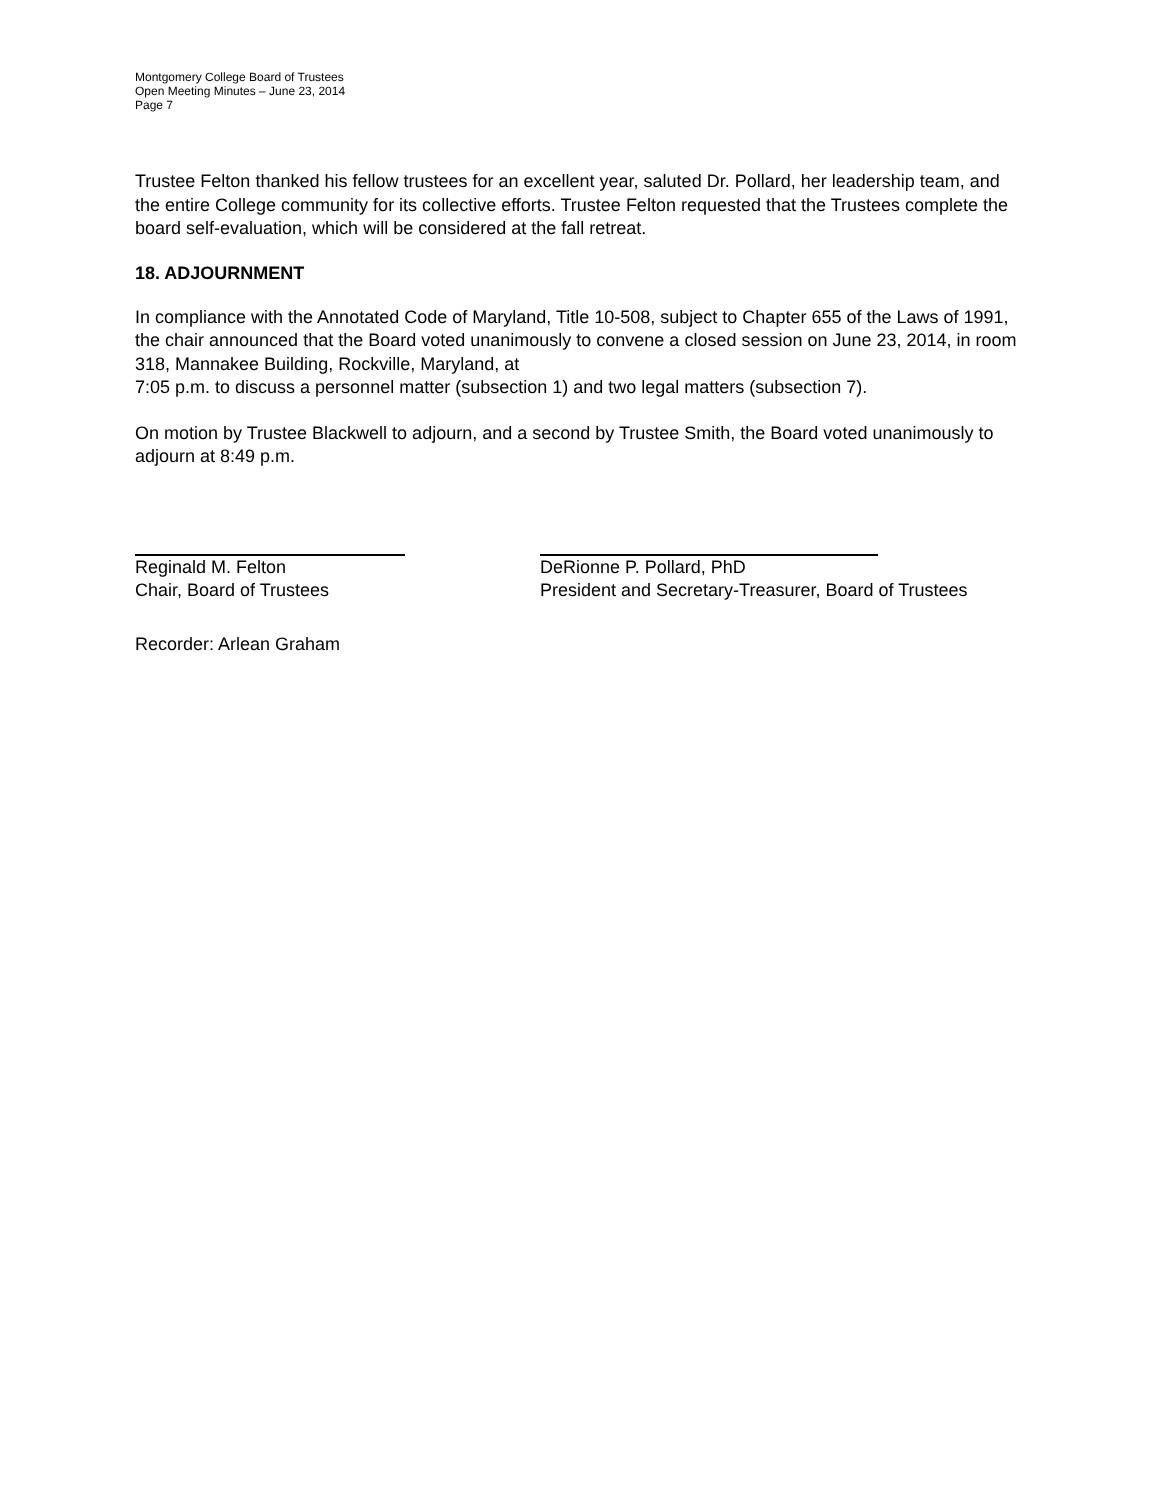Montgomery College Board of Trustees
Open Meeting Minutes – June 23, 2014
Page 7
Trustee Felton thanked his fellow trustees for an excellent year, saluted Dr. Pollard, her leadership team, and the entire College community for its collective efforts. Trustee Felton requested that the Trustees complete the board self-evaluation, which will be considered at the fall retreat.
18. ADJOURNMENT
In compliance with the Annotated Code of Maryland, Title 10-508, subject to Chapter 655 of the Laws of 1991, the chair announced that the Board voted unanimously to convene a closed session on June 23, 2014, in room 318, Mannakee Building, Rockville, Maryland, at
7:05 p.m. to discuss a personnel matter (subsection 1) and two legal matters (subsection 7).
On motion by Trustee Blackwell to adjourn, and a second by Trustee Smith, the Board voted unanimously to adjourn at 8:49 p.m.
Reginald M. Felton
Chair, Board of Trustees
DeRionne P. Pollard, PhD
President and Secretary-Treasurer, Board of Trustees
Recorder: Arlean Graham